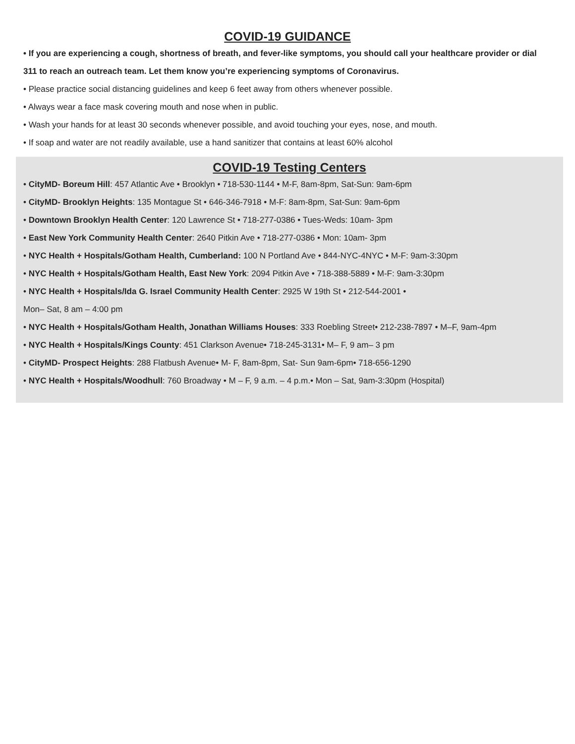COVID-19 GUIDANCE
• If you are experiencing a cough, shortness of breath, and fever-like symptoms, you should call your healthcare provider or dial 311 to reach an outreach team. Let them know you’re experiencing symptoms of Coronavirus.
• Please practice social distancing guidelines and keep 6 feet away from others whenever possible.
• Always wear a face mask covering mouth and nose when in public.
• Wash your hands for at least 30 seconds whenever possible, and avoid touching your eyes, nose, and mouth.
• If soap and water are not readily available, use a hand sanitizer that contains at least 60% alcohol
COVID-19 Testing Centers
• CityMD- Boreum Hill: 457 Atlantic Ave • Brooklyn • 718-530-1144 • M-F, 8am-8pm, Sat-Sun: 9am-6pm
• CityMD- Brooklyn Heights: 135 Montague St • 646-346-7918 • M-F: 8am-8pm, Sat-Sun: 9am-6pm
• Downtown Brooklyn Health Center: 120 Lawrence St • 718-277-0386 • Tues-Weds: 10am- 3pm
• East New York Community Health Center: 2640 Pitkin Ave • 718-277-0386 • Mon: 10am- 3pm
• NYC Health + Hospitals/Gotham Health, Cumberland: 100 N Portland Ave • 844-NYC-4NYC • M-F: 9am-3:30pm
• NYC Health + Hospitals/Gotham Health, East New York: 2094 Pitkin Ave • 718-388-5889 • M-F: 9am-3:30pm
• NYC Health + Hospitals/Ida G. Israel Community Health Center: 2925 W 19th St • 212-544-2001 •
Mon– Sat, 8 am – 4:00 pm
• NYC Health + Hospitals/Gotham Health, Jonathan Williams Houses: 333 Roebling Street• 212-238-7897 • M–F, 9am-4pm
• NYC Health + Hospitals/Kings County: 451 Clarkson Avenue• 718-245-3131• M– F, 9 am– 3 pm
• CityMD- Prospect Heights: 288 Flatbush Avenue• M- F, 8am-8pm, Sat- Sun 9am-6pm• 718-656-1290
• NYC Health + Hospitals/Woodhull: 760 Broadway • M – F, 9 a.m. – 4 p.m.• Mon – Sat, 9am-3:30pm (Hospital)